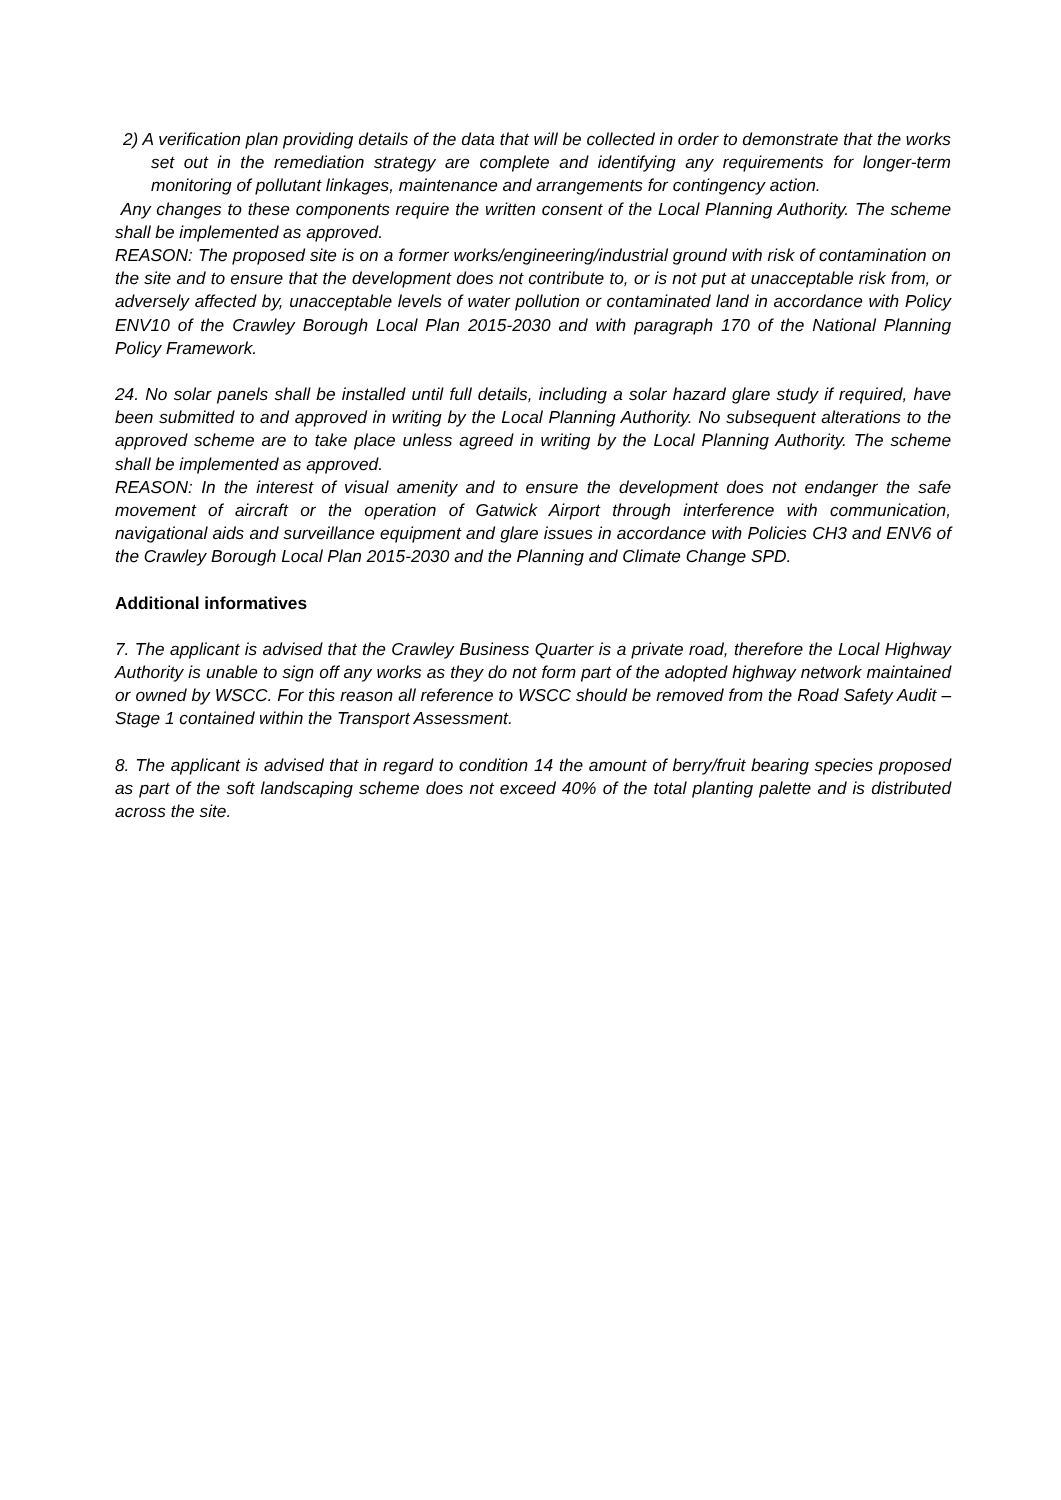2) A verification plan providing details of the data that will be collected in order to demonstrate that the works set out in the remediation strategy are complete and identifying any requirements for longer-term monitoring of pollutant linkages, maintenance and arrangements for contingency action.
Any changes to these components require the written consent of the Local Planning Authority. The scheme shall be implemented as approved.
REASON: The proposed site is on a former works/engineering/industrial ground with risk of contamination on the site and to ensure that the development does not contribute to, or is not put at unacceptable risk from, or adversely affected by, unacceptable levels of water pollution or contaminated land in accordance with Policy ENV10 of the Crawley Borough Local Plan 2015-2030 and with paragraph 170 of the National Planning Policy Framework.
24. No solar panels shall be installed until full details, including a solar hazard glare study if required, have been submitted to and approved in writing by the Local Planning Authority. No subsequent alterations to the approved scheme are to take place unless agreed in writing by the Local Planning Authority. The scheme shall be implemented as approved.
REASON: In the interest of visual amenity and to ensure the development does not endanger the safe movement of aircraft or the operation of Gatwick Airport through interference with communication, navigational aids and surveillance equipment and glare issues in accordance with Policies CH3 and ENV6 of the Crawley Borough Local Plan 2015-2030 and the Planning and Climate Change SPD.
Additional informatives
7. The applicant is advised that the Crawley Business Quarter is a private road, therefore the Local Highway Authority is unable to sign off any works as they do not form part of the adopted highway network maintained or owned by WSCC. For this reason all reference to WSCC should be removed from the Road Safety Audit – Stage 1 contained within the Transport Assessment.
8. The applicant is advised that in regard to condition 14 the amount of berry/fruit bearing species proposed as part of the soft landscaping scheme does not exceed 40% of the total planting palette and is distributed across the site.